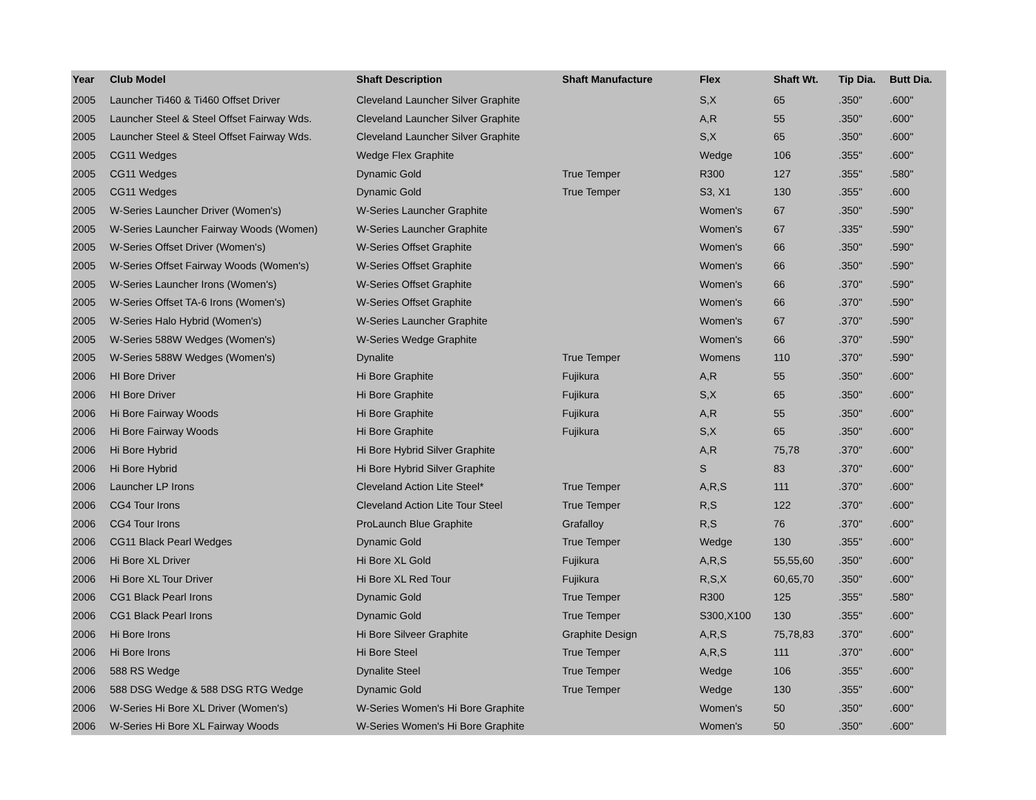| Year | Club Model | Shaft Description | Shaft Manufacture | Flex | Shaft Wt. | Tip Dia. | Butt Dia. |
| --- | --- | --- | --- | --- | --- | --- | --- |
| 2005 | Launcher Ti460 & Ti460 Offset Driver | Cleveland Launcher Silver Graphite | | S,X | 65 | .350" | .600" |
| 2005 | Launcher Steel & Steel Offset Fairway Wds. | Cleveland Launcher Silver Graphite | | A,R | 55 | .350" | .600" |
| 2005 | Launcher Steel & Steel Offset Fairway Wds. | Cleveland Launcher Silver Graphite | | S,X | 65 | .350" | .600" |
| 2005 | CG11 Wedges | Wedge Flex Graphite | | Wedge | 106 | .355" | .600" |
| 2005 | CG11 Wedges | Dynamic Gold | True Temper | R300 | 127 | .355" | .580" |
| 2005 | CG11 Wedges | Dynamic Gold | True Temper | S3, X1 | 130 | .355" | .600 |
| 2005 | W-Series Launcher Driver (Women's) | W-Series Launcher Graphite | | Women's | 67 | .350" | .590" |
| 2005 | W-Series Launcher Fairway Woods (Women) | W-Series Launcher Graphite | | Women's | 67 | .335" | .590" |
| 2005 | W-Series Offset Driver (Women's) | W-Series Offset Graphite | | Women's | 66 | .350" | .590" |
| 2005 | W-Series Offset Fairway Woods (Women's) | W-Series Offset Graphite | | Women's | 66 | .350" | .590" |
| 2005 | W-Series Launcher Irons (Women's) | W-Series Offset Graphite | | Women's | 66 | .370" | .590" |
| 2005 | W-Series Offset TA-6 Irons (Women's) | W-Series Offset Graphite | | Women's | 66 | .370" | .590" |
| 2005 | W-Series Halo Hybrid (Women's) | W-Series Launcher Graphite | | Women's | 67 | .370" | .590" |
| 2005 | W-Series 588W Wedges (Women's) | W-Series Wedge Graphite | | Women's | 66 | .370" | .590" |
| 2005 | W-Series 588W Wedges (Women's) | Dynalite | True Temper | Womens | 110 | .370" | .590" |
| 2006 | HI Bore Driver | Hi Bore Graphite | Fujikura | A,R | 55 | .350" | .600" |
| 2006 | HI Bore Driver | Hi Bore Graphite | Fujikura | S,X | 65 | .350" | .600" |
| 2006 | Hi Bore Fairway Woods | Hi Bore Graphite | Fujikura | A,R | 55 | .350" | .600" |
| 2006 | Hi Bore Fairway Woods | Hi Bore Graphite | Fujikura | S,X | 65 | .350" | .600" |
| 2006 | Hi Bore Hybrid | Hi Bore Hybrid Silver Graphite | | A,R | 75,78 | .370" | .600" |
| 2006 | Hi Bore Hybrid | Hi Bore Hybrid Silver Graphite | | S | 83 | .370" | .600" |
| 2006 | Launcher LP Irons | Cleveland Action Lite Steel* | True Temper | A,R,S | 111 | .370" | .600" |
| 2006 | CG4 Tour Irons | Cleveland Action Lite Tour Steel | True Temper | R,S | 122 | .370" | .600" |
| 2006 | CG4 Tour Irons | ProLaunch Blue Graphite | Grafalloy | R,S | 76 | .370" | .600" |
| 2006 | CG11 Black Pearl Wedges | Dynamic Gold | True Temper | Wedge | 130 | .355" | .600" |
| 2006 | Hi Bore XL Driver | Hi Bore XL Gold | Fujikura | A,R,S | 55,55,60 | .350" | .600" |
| 2006 | Hi Bore XL Tour Driver | Hi Bore XL Red Tour | Fujikura | R,S,X | 60,65,70 | .350" | .600" |
| 2006 | CG1 Black Pearl Irons | Dynamic Gold | True Temper | R300 | 125 | .355" | .580" |
| 2006 | CG1 Black Pearl Irons | Dynamic Gold | True Temper | S300,X100 | 130 | .355" | .600" |
| 2006 | Hi Bore Irons | Hi Bore Silveer Graphite | Graphite Design | A,R,S | 75,78,83 | .370" | .600" |
| 2006 | Hi Bore Irons | Hi Bore Steel | True Temper | A,R,S | 111 | .370" | .600" |
| 2006 | 588 RS Wedge | Dynalite Steel | True Temper | Wedge | 106 | .355" | .600" |
| 2006 | 588 DSG Wedge & 588 DSG RTG Wedge | Dynamic Gold | True Temper | Wedge | 130 | .355" | .600" |
| 2006 | W-Series Hi Bore XL Driver (Women's) | W-Series Women's Hi Bore Graphite | | Women's | 50 | .350" | .600" |
| 2006 | W-Series Hi Bore XL Fairway Woods | W-Series Women's Hi Bore Graphite | | Women's | 50 | .350" | .600" |